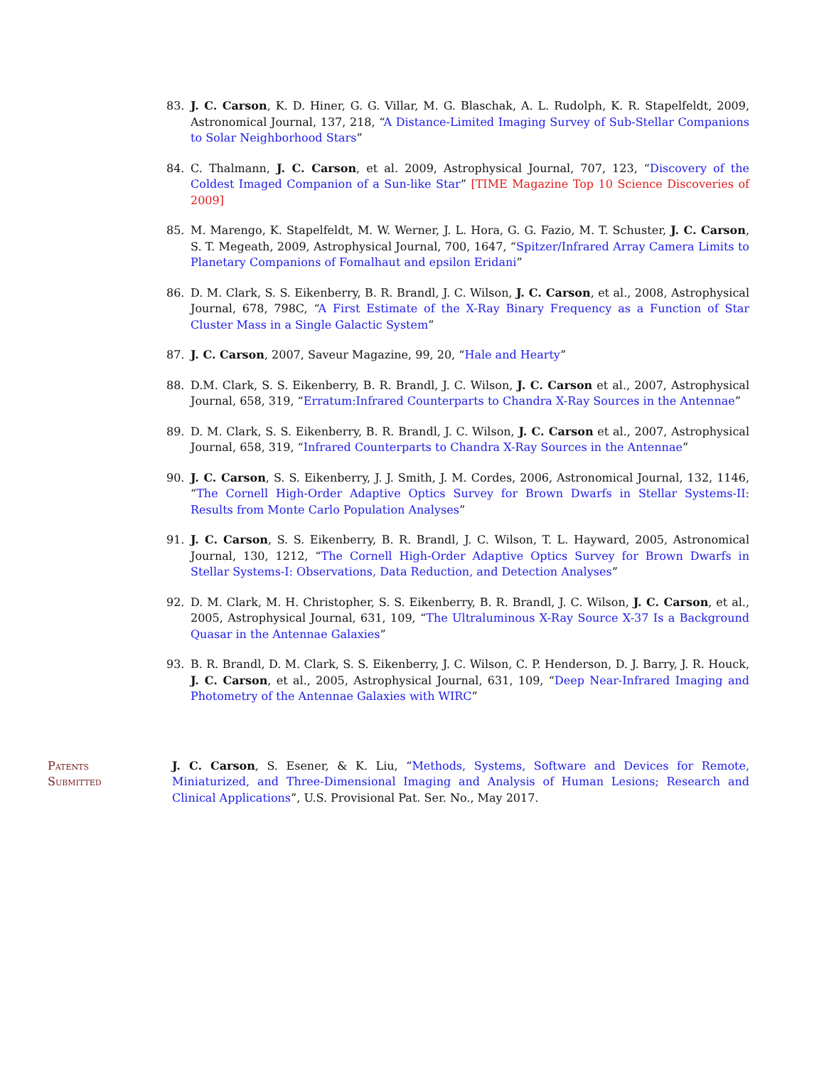83. J. C. Carson, K. D. Hiner, G. G. Villar, M. G. Blaschak, A. L. Rudolph, K. R. Stapelfeldt, 2009, Astronomical Journal, 137, 218, “A Distance-Limited Imaging Survey of Sub-Stellar Companions to Solar Neighborhood Stars”
84. C. Thalmann, J. C. Carson, et al. 2009, Astrophysical Journal, 707, 123, “Discovery of the Coldest Imaged Companion of a Sun-like Star” [TIME Magazine Top 10 Science Discoveries of 2009]
85. M. Marengo, K. Stapelfeldt, M. W. Werner, J. L. Hora, G. G. Fazio, M. T. Schuster, J. C. Carson, S. T. Megeath, 2009, Astrophysical Journal, 700, 1647, “Spitzer/Infrared Array Camera Limits to Planetary Companions of Fomalhaut and epsilon Eridani”
86. D. M. Clark, S. S. Eikenberry, B. R. Brandl, J. C. Wilson, J. C. Carson, et al., 2008, Astrophysical Journal, 678, 798C, “A First Estimate of the X-Ray Binary Frequency as a Function of Star Cluster Mass in a Single Galactic System”
87. J. C. Carson, 2007, Saveur Magazine, 99, 20, “Hale and Hearty”
88. D.M. Clark, S. S. Eikenberry, B. R. Brandl, J. C. Wilson, J. C. Carson et al., 2007, Astrophysical Journal, 658, 319, “Erratum:Infrared Counterparts to Chandra X-Ray Sources in the Antennae”
89. D. M. Clark, S. S. Eikenberry, B. R. Brandl, J. C. Wilson, J. C. Carson et al., 2007, Astrophysical Journal, 658, 319, “Infrared Counterparts to Chandra X-Ray Sources in the Antennae”
90. J. C. Carson, S. S. Eikenberry, J. J. Smith, J. M. Cordes, 2006, Astronomical Journal, 132, 1146, “The Cornell High-Order Adaptive Optics Survey for Brown Dwarfs in Stellar Systems-II: Results from Monte Carlo Population Analyses”
91. J. C. Carson, S. S. Eikenberry, B. R. Brandl, J. C. Wilson, T. L. Hayward, 2005, Astronomical Journal, 130, 1212, “The Cornell High-Order Adaptive Optics Survey for Brown Dwarfs in Stellar Systems-I: Observations, Data Reduction, and Detection Analyses”
92. D. M. Clark, M. H. Christopher, S. S. Eikenberry, B. R. Brandl, J. C. Wilson, J. C. Carson, et al., 2005, Astrophysical Journal, 631, 109, “The Ultraluminous X-Ray Source X-37 Is a Background Quasar in the Antennae Galaxies”
93. B. R. Brandl, D. M. Clark, S. S. Eikenberry, J. C. Wilson, C. P. Henderson, D. J. Barry, J. R. Houck, J. C. Carson, et al., 2005, Astrophysical Journal, 631, 109, “Deep Near-Infrared Imaging and Photometry of the Antennae Galaxies with WIRC”
Patents
Submitted
J. C. Carson, S. Esener, & K. Liu, “Methods, Systems, Software and Devices for Remote, Miniaturized, and Three-Dimensional Imaging and Analysis of Human Lesions; Research and Clinical Applications”, U.S. Provisional Pat. Ser. No., May 2017.